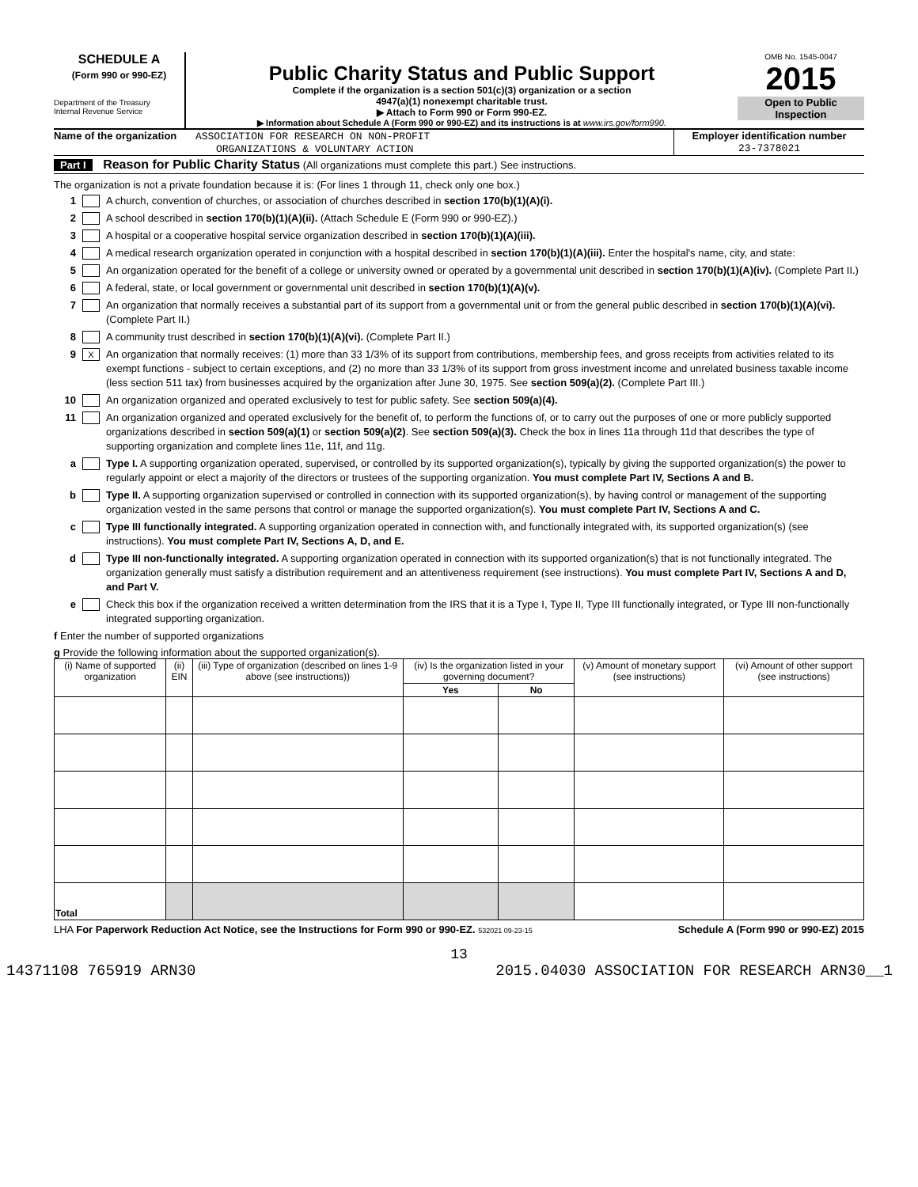SCHEDULE A
(Form 990 or 990-EZ)
Department of the Treasury
Internal Revenue Service
Public Charity Status and Public Support
Complete if the organization is a section 501(c)(3) organization or a section
4947(a)(1) nonexempt charitable trust.
▶ Attach to Form 990 or Form 990-EZ.
▶ Information about Schedule A (Form 990 or 990-EZ) and its instructions is at www.irs.gov/form990.
OMB No. 1545-0047
2015
Open to Public Inspection
Name of the organization ASSOCIATION FOR RESEARCH ON NON-PROFIT
ORGANIZATIONS & VOLUNTARY ACTION
Employer identification number
23-7378021
Part I Reason for Public Charity Status (All organizations must complete this part.) See instructions.
The organization is not a private foundation because it is: (For lines 1 through 11, check only one box.)
1 A church, convention of churches, or association of churches described in section 170(b)(1)(A)(i).
2 A school described in section 170(b)(1)(A)(ii). (Attach Schedule E (Form 990 or 990-EZ).)
3 A hospital or a cooperative hospital service organization described in section 170(b)(1)(A)(iii).
4 A medical research organization operated in conjunction with a hospital described in section 170(b)(1)(A)(iii). Enter the hospital's name, city, and state:
5 An organization operated for the benefit of a college or university owned or operated by a governmental unit described in section 170(b)(1)(A)(iv). (Complete Part II.)
6 A federal, state, or local government or governmental unit described in section 170(b)(1)(A)(v).
7 An organization that normally receives a substantial part of its support from a governmental unit or from the general public described in section 170(b)(1)(A)(vi). (Complete Part II.)
8 A community trust described in section 170(b)(1)(A)(vi). (Complete Part II.)
9 X An organization that normally receives: (1) more than 33 1/3% of its support from contributions, membership fees, and gross receipts from activities related to its exempt functions - subject to certain exceptions, and (2) no more than 33 1/3% of its support from gross investment income and unrelated business taxable income (less section 511 tax) from businesses acquired by the organization after June 30, 1975. See section 509(a)(2). (Complete Part III.)
10 An organization organized and operated exclusively to test for public safety. See section 509(a)(4).
11 An organization organized and operated exclusively for the benefit of, to perform the functions of, or to carry out the purposes of one or more publicly supported organizations described in section 509(a)(1) or section 509(a)(2). See section 509(a)(3). Check the box in lines 11a through 11d that describes the type of supporting organization and complete lines 11e, 11f, and 11g.
a Type I. A supporting organization operated, supervised, or controlled by its supported organization(s), typically by giving the supported organization(s) the power to regularly appoint or elect a majority of the directors or trustees of the supporting organization. You must complete Part IV, Sections A and B.
b Type II. A supporting organization supervised or controlled in connection with its supported organization(s), by having control or management of the supporting organization vested in the same persons that control or manage the supported organization(s). You must complete Part IV, Sections A and C.
c Type III functionally integrated. A supporting organization operated in connection with, and functionally integrated with, its supported organization(s) (see instructions). You must complete Part IV, Sections A, D, and E.
d Type III non-functionally integrated. A supporting organization operated in connection with its supported organization(s) that is not functionally integrated. The organization generally must satisfy a distribution requirement and an attentiveness requirement (see instructions). You must complete Part IV, Sections A and D, and Part V.
e Check this box if the organization received a written determination from the IRS that it is a Type I, Type II, Type III functionally integrated, or Type III non-functionally integrated supporting organization.
f Enter the number of supported organizations
g Provide the following information about the supported organization(s).
| (i) Name of supported organization | (ii) EIN | (iii) Type of organization (described on lines 1-9 above (see instructions)) | (iv) Is the organization listed in your governing document? | | (v) Amount of monetary support (see instructions) | (vi) Amount of other support (see instructions) |
| --- | --- | --- | --- | --- | --- | --- |
| | | | Yes | No | | |
| Total | | | | | | |
LHA For Paperwork Reduction Act Notice, see the Instructions for Form 990 or 990-EZ. 532021 09-23-15 Schedule A (Form 990 or 990-EZ) 2015
13
14371108 765919 ARN30 2015.04030 ASSOCIATION FOR RESEARCH ARN30__1